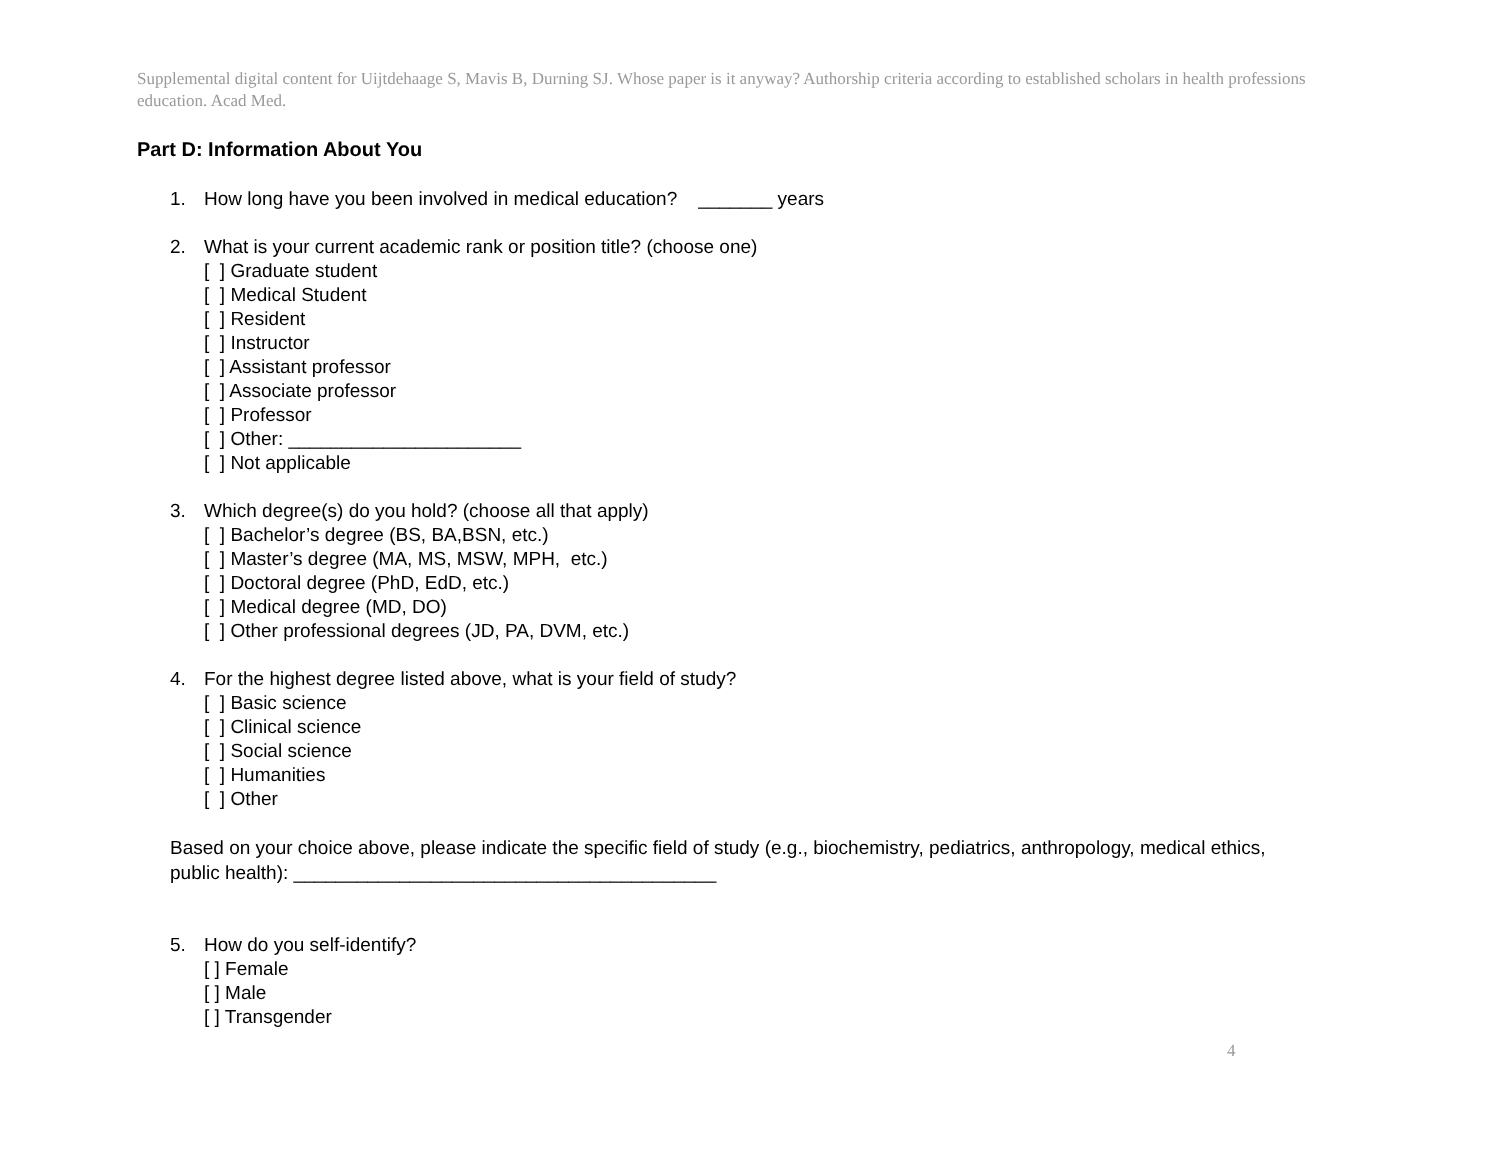Supplemental digital content for Uijtdehaage S, Mavis B, Durning SJ. Whose paper is it anyway? Authorship criteria according to established scholars in health professions education. Acad Med.
Part D: Information About You
1. How long have you been involved in medical education? _______ years
2. What is your current academic rank or position title? (choose one)
[ ] Graduate student
[ ] Medical Student
[ ] Resident
[ ] Instructor
[ ] Assistant professor
[ ] Associate professor
[ ] Professor
[ ] Other: ______________________
[ ] Not applicable
3. Which degree(s) do you hold? (choose all that apply)
[ ] Bachelor’s degree (BS, BA,BSN, etc.)
[ ] Master’s degree (MA, MS, MSW, MPH, etc.)
[ ] Doctoral degree (PhD, EdD, etc.)
[ ] Medical degree (MD, DO)
[ ] Other professional degrees (JD, PA, DVM, etc.)
4. For the highest degree listed above, what is your field of study?
[ ] Basic science
[ ] Clinical science
[ ] Social science
[ ] Humanities
[ ] Other
Based on your choice above, please indicate the specific field of study (e.g., biochemistry, pediatrics, anthropology, medical ethics, public health): ________________________________________
5. How do you self-identify?
[ ] Female
[ ] Male
[ ] Transgender
4